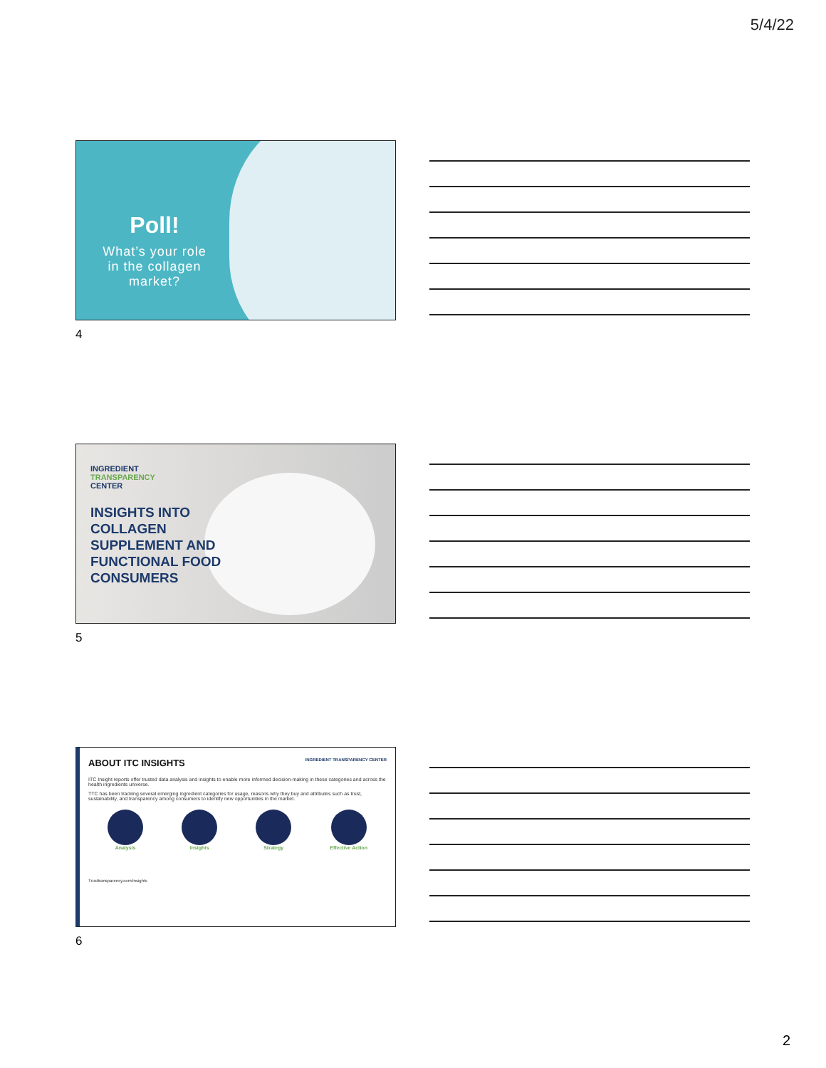5/4/22
Poll!
What’s your role
in the collagen
market?
4
INGREDIENT
TRANSPARENCY
CENTER
INSIGHTS INTO
COLLAGEN
SUPPLEMENT AND
FUNCTIONAL FOOD
CONSUMERS
5
ABOUT ITC INSIGHTS INGREDIENT TRANSPARENCY CENTER
ITC Insight reports offer trusted data analysis and insights to enable more informed decision-making in these categories and across the health ingredients universe.
TTC has been tracking several emerging ingredient categories for usage, reasons why they buy and attributes such as trust, sustainability, and transparency among consumers to identify new opportunities in the market.
Analysis Insights Strategy Effective Action
Trusttransparency.com/insights
6
2